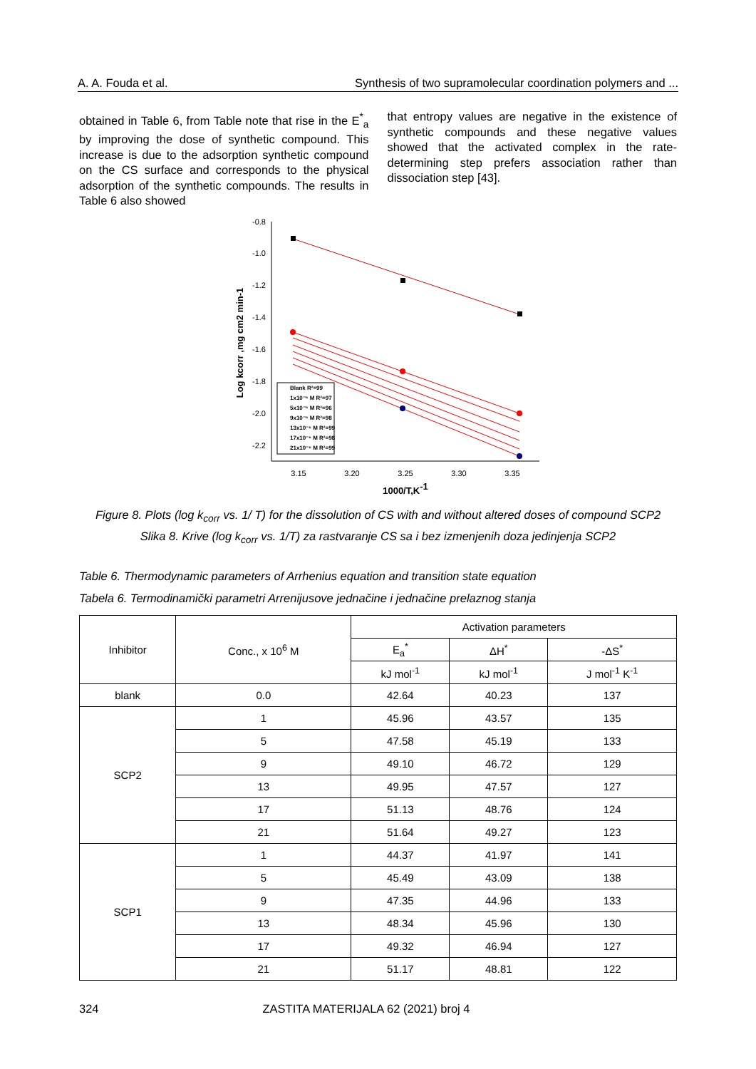A. A. Fouda et al. Synthesis of two supramolecular coordination polymers and ...
obtained in Table 6, from Table note that rise in the E<sup>*</sup><sub>a</sub> by improving the dose of synthetic compound. This increase is due to the adsorption synthetic compound on the CS surface and corresponds to the physical adsorption of the synthetic compounds. The results in Table 6 also showed
that entropy values are negative in the existence of synthetic compounds and these negative values showed that the activated complex in the rate-determining step prefers association rather than dissociation step [43].
-0.8
-1.0
-1.2
-1.4
-1.6
-1.8
-2.0
-2.2
3.15
3.20
3.25
3.30
3.35
1000/T,K-1
Log kcorr ,mg cm2 min-1
Blank R²=99
1x10⁻⁶ M R²=97
5x10⁻⁶ M R²=96
9x10⁻⁶ M R²=98
13x10⁻⁶ M R²=99
17x10⁻⁶ M R²=98
21x10⁻⁶ M R²=99
Figure 8. Plots (log k<sub>corr</sub> vs. 1/ T) for the dissolution of CS with and without altered doses of compound SCP2
Slika 8. Krive (log k<sub>corr</sub> vs. 1/T) za rastvaranje CS sa i bez izmenjenih doza jedinjenja SCP2
Table 6. Thermodynamic parameters of Arrhenius equation and transition state equation
Tabela 6. Termodinamički parametri Arrenijusove jednačine i jednačine prelaznog stanja
| Inhibitor | Conc., x 10<sup>6</sup> M | Activation parameters | | |
| --- | --- | --- | --- | --- |
| | | E<sub>a</sub><sup>*</sup> | ΔH<sup>*</sup> | -ΔS<sup>*</sup> |
| | | kJ mol<sup>-1</sup> | kJ mol<sup>-1</sup> | J mol<sup>-1</sup> K<sup>-1</sup> |
| blank | 0.0 | 42.64 | 40.23 | 137 |
| SCP2 | 1 | 45.96 | 43.57 | 135 |
| | 5 | 47.58 | 45.19 | 133 |
| | 9 | 49.10 | 46.72 | 129 |
| | 13 | 49.95 | 47.57 | 127 |
| | 17 | 51.13 | 48.76 | 124 |
| | 21 | 51.64 | 49.27 | 123 |
| SCP1 | 1 | 44.37 | 41.97 | 141 |
| | 5 | 45.49 | 43.09 | 138 |
| | 9 | 47.35 | 44.96 | 133 |
| | 13 | 48.34 | 45.96 | 130 |
| | 17 | 49.32 | 46.94 | 127 |
| | 21 | 51.17 | 48.81 | 122 |
324 ZASTITA MATERIJALA 62 (2021) broj 4